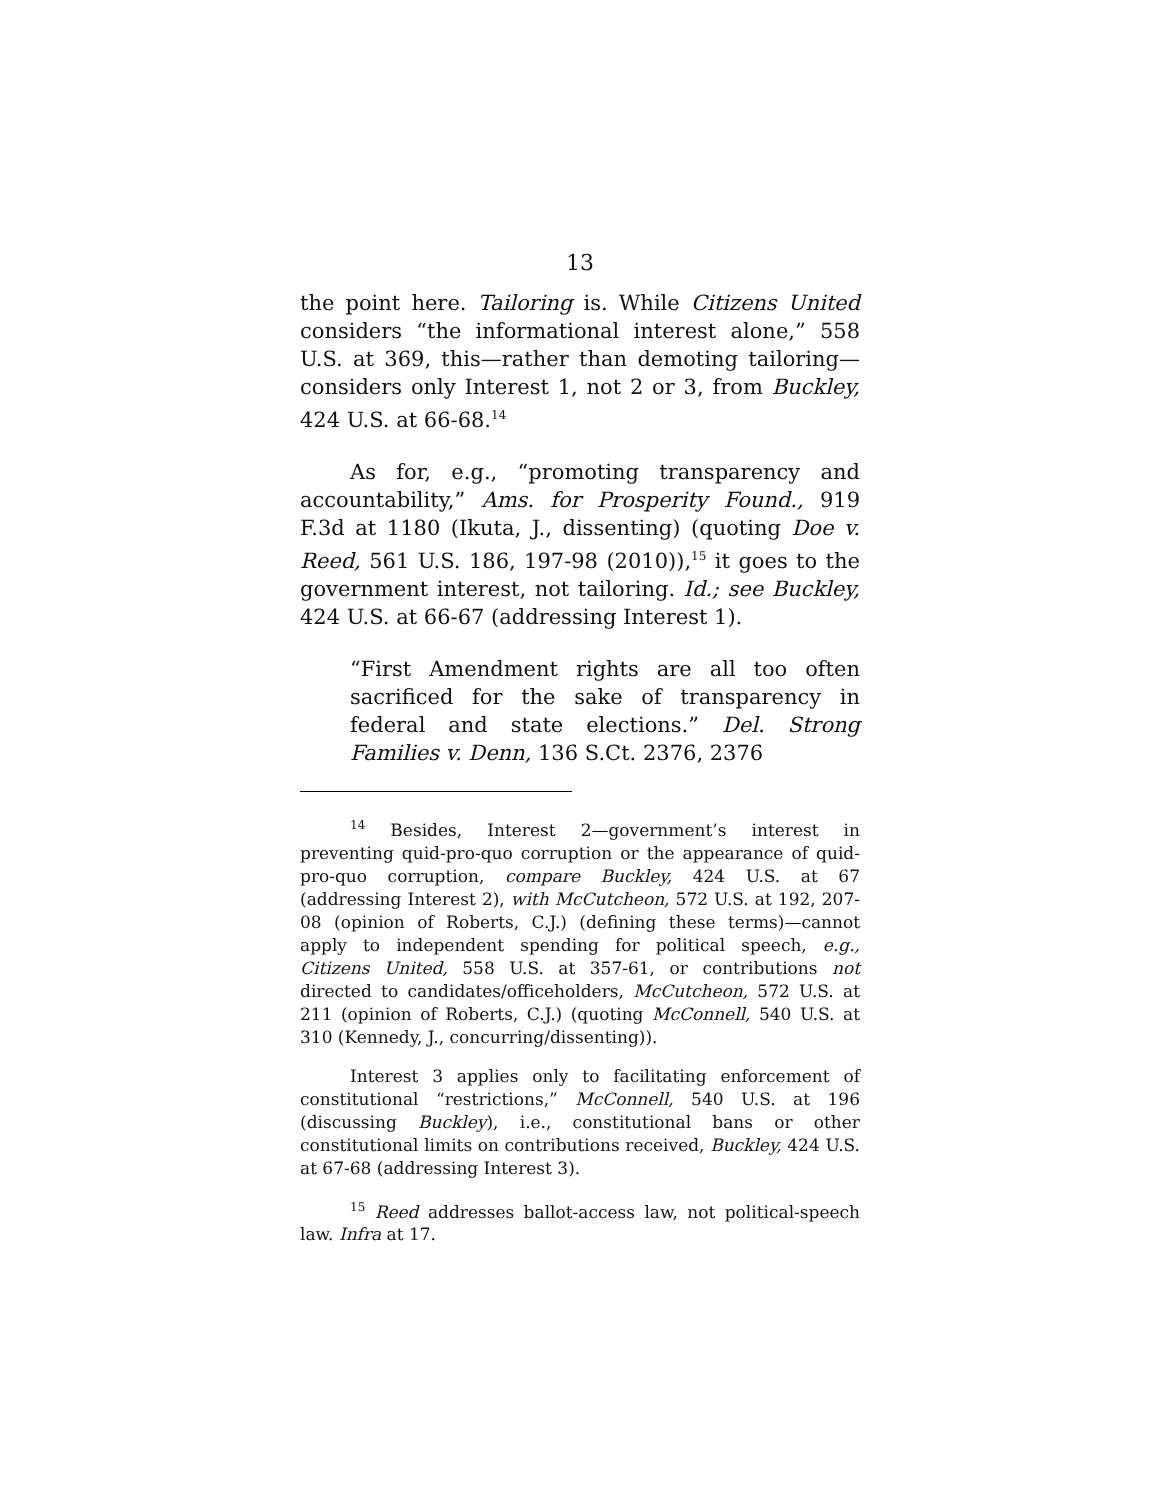13
the point here. Tailoring is. While Citizens United considers “the informational interest alone,” 558 U.S. at 369, this—rather than demoting tailoring—considers only Interest 1, not 2 or 3, from Buckley, 424 U.S. at 66-68.<sup>14</sup>
As for, e.g., “promoting transparency and accountability,” Ams. for Prosperity Found., 919 F.3d at 1180 (Ikuta, J., dissenting) (quoting Doe v. Reed, 561 U.S. 186, 197-98 (2010)),<sup>15</sup> it goes to the government interest, not tailoring. Id.; see Buckley, 424 U.S. at 66-67 (addressing Interest 1).
“First Amendment rights are all too often sacrificed for the sake of transparency in federal and state elections.” Del. Strong Families v. Denn, 136 S.Ct. 2376, 2376
<sup>14</sup> Besides, Interest 2—government’s interest in preventing quid-pro-quo corruption or the appearance of quid-pro-quo corruption, compare Buckley, 424 U.S. at 67 (addressing Interest 2), with McCutcheon, 572 U.S. at 192, 207-08 (opinion of Roberts, C.J.) (defining these terms)—cannot apply to independent spending for political speech, e.g., Citizens United, 558 U.S. at 357-61, or contributions not directed to candidates/officeholders, McCutcheon, 572 U.S. at 211 (opinion of Roberts, C.J.) (quoting McConnell, 540 U.S. at 310 (Kennedy, J., concurring/dissenting)).
Interest 3 applies only to facilitating enforcement of constitutional “restrictions,” McConnell, 540 U.S. at 196 (discussing Buckley), i.e., constitutional bans or other constitutional limits on contributions received, Buckley, 424 U.S. at 67-68 (addressing Interest 3).
<sup>15</sup> Reed addresses ballot-access law, not political-speech law. Infra at 17.